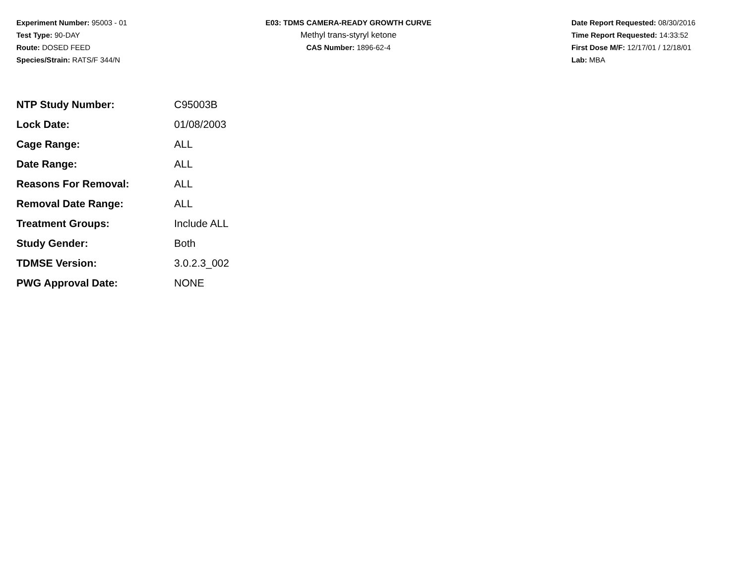Experiment Number: 95003 - 01
Test Type: 90-DAY
Route: DOSED FEED
Species/Strain: RATS/F 344/N
E03: TDMS CAMERA-READY GROWTH CURVE
Methyl trans-styryl ketone
CAS Number: 1896-62-4
Date Report Requested: 08/30/2016
Time Report Requested: 14:33:52
First Dose M/F: 12/17/01 / 12/18/01
Lab: MBA
| NTP Study Number: | C95003B |
| Lock Date: | 01/08/2003 |
| Cage Range: | ALL |
| Date Range: | ALL |
| Reasons For Removal: | ALL |
| Removal Date Range: | ALL |
| Treatment Groups: | Include ALL |
| Study Gender: | Both |
| TDMSE Version: | 3.0.2.3_002 |
| PWG Approval Date: | NONE |